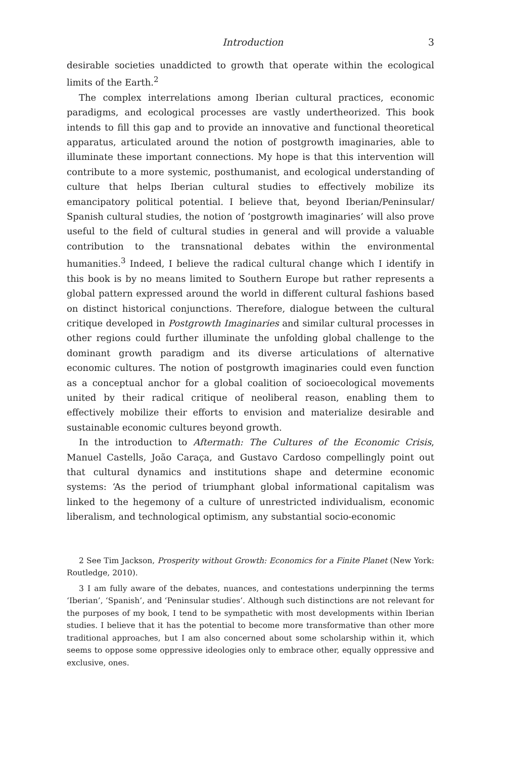Introduction 3
desirable societies unaddicted to growth that operate within the ecological limits of the Earth.<sup>2</sup>
The complex interrelations among Iberian cultural practices, economic paradigms, and ecological processes are vastly undertheorized. This book intends to fill this gap and to provide an innovative and functional theoretical apparatus, articulated around the notion of postgrowth imaginaries, able to illuminate these important connections. My hope is that this intervention will contribute to a more systemic, posthumanist, and ecological understanding of culture that helps Iberian cultural studies to effectively mobilize its emancipatory political potential. I believe that, beyond Iberian/Peninsular/ Spanish cultural studies, the notion of ‘postgrowth imaginaries’ will also prove useful to the field of cultural studies in general and will provide a valuable contribution to the transnational debates within the environmental humanities.<sup>3</sup> Indeed, I believe the radical cultural change which I identify in this book is by no means limited to Southern Europe but rather represents a global pattern expressed around the world in different cultural fashions based on distinct historical conjunctions. Therefore, dialogue between the cultural critique developed in Postgrowth Imaginaries and similar cultural processes in other regions could further illuminate the unfolding global challenge to the dominant growth paradigm and its diverse articulations of alternative economic cultures. The notion of postgrowth imaginaries could even function as a conceptual anchor for a global coalition of socioecological movements united by their radical critique of neoliberal reason, enabling them to effectively mobilize their efforts to envision and materialize desirable and sustainable economic cultures beyond growth.
In the introduction to Aftermath: The Cultures of the Economic Crisis, Manuel Castells, João Caraça, and Gustavo Cardoso compellingly point out that cultural dynamics and institutions shape and determine economic systems: ‘As the period of triumphant global informational capitalism was linked to the hegemony of a culture of unrestricted individualism, economic liberalism, and technological optimism, any substantial socio-economic
2 See Tim Jackson, Prosperity without Growth: Economics for a Finite Planet (New York: Routledge, 2010).
3 I am fully aware of the debates, nuances, and contestations underpinning the terms ‘Iberian’, ‘Spanish’, and ‘Peninsular studies’. Although such distinctions are not relevant for the purposes of my book, I tend to be sympathetic with most developments within Iberian studies. I believe that it has the potential to become more transformative than other more traditional approaches, but I am also concerned about some scholarship within it, which seems to oppose some oppressive ideologies only to embrace other, equally oppressive and exclusive, ones.